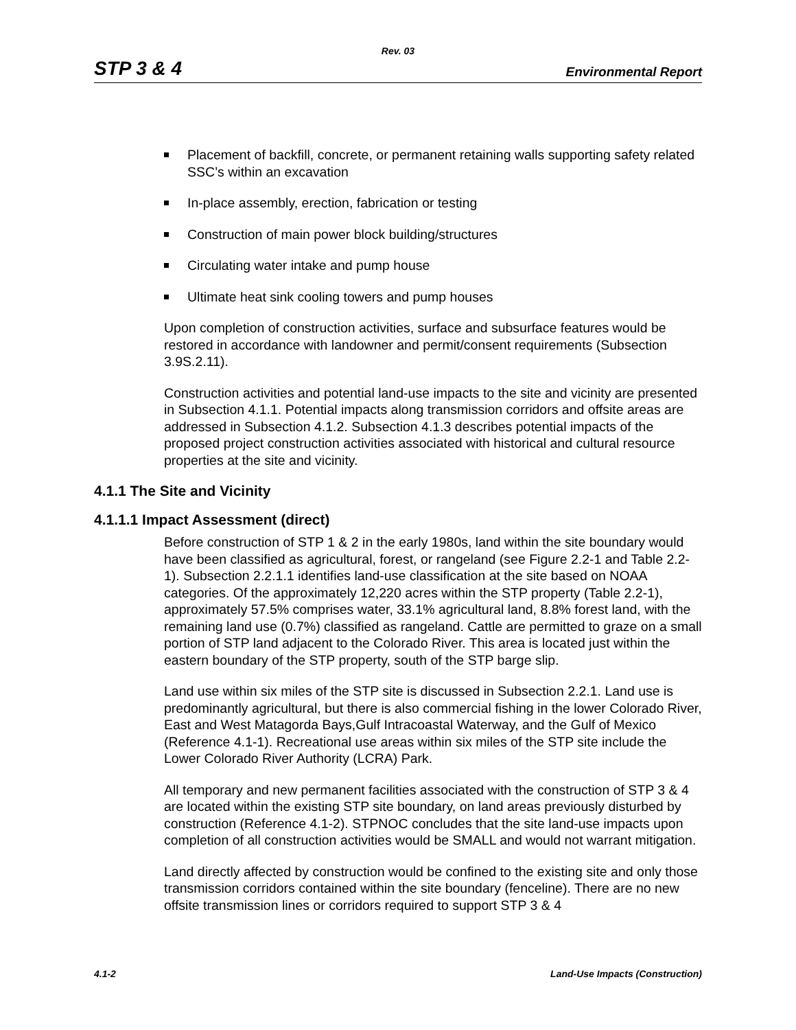Rev. 03
STP 3 & 4 Environmental Report
Placement of backfill, concrete, or permanent retaining walls supporting safety related SSC’s within an excavation
In-place assembly, erection, fabrication or testing
Construction of main power block building/structures
Circulating water intake and pump house
Ultimate heat sink cooling towers and pump houses
Upon completion of construction activities, surface and subsurface features would be restored in accordance with landowner and permit/consent requirements (Subsection 3.9S.2.11).
Construction activities and potential land-use impacts to the site and vicinity are presented in Subsection 4.1.1. Potential impacts along transmission corridors and offsite areas are addressed in Subsection 4.1.2. Subsection 4.1.3 describes potential impacts of the proposed project construction activities associated with historical and cultural resource properties at the site and vicinity.
4.1.1 The Site and Vicinity
4.1.1.1 Impact Assessment (direct)
Before construction of STP 1 & 2 in the early 1980s, land within the site boundary would have been classified as agricultural, forest, or rangeland (see Figure 2.2-1 and Table 2.2-1). Subsection 2.2.1.1 identifies land-use classification at the site based on NOAA categories. Of the approximately 12,220 acres within the STP property (Table 2.2-1), approximately 57.5% comprises water, 33.1% agricultural land, 8.8% forest land, with the remaining land use (0.7%) classified as rangeland. Cattle are permitted to graze on a small portion of STP land adjacent to the Colorado River. This area is located just within the eastern boundary of the STP property, south of the STP barge slip.
Land use within six miles of the STP site is discussed in Subsection 2.2.1. Land use is predominantly agricultural, but there is also commercial fishing in the lower Colorado River, East and West Matagorda Bays,Gulf Intracoastal Waterway, and the Gulf of Mexico (Reference 4.1-1). Recreational use areas within six miles of the STP site include the Lower Colorado River Authority (LCRA) Park.
All temporary and new permanent facilities associated with the construction of STP 3 & 4 are located within the existing STP site boundary, on land areas previously disturbed by construction (Reference 4.1-2). STPNOC concludes that the site land-use impacts upon completion of all construction activities would be SMALL and would not warrant mitigation.
Land directly affected by construction would be confined to the existing site and only those transmission corridors contained within the site boundary (fenceline). There are no new offsite transmission lines or corridors required to support STP 3 & 4
4.1-2 Land-Use Impacts (Construction)